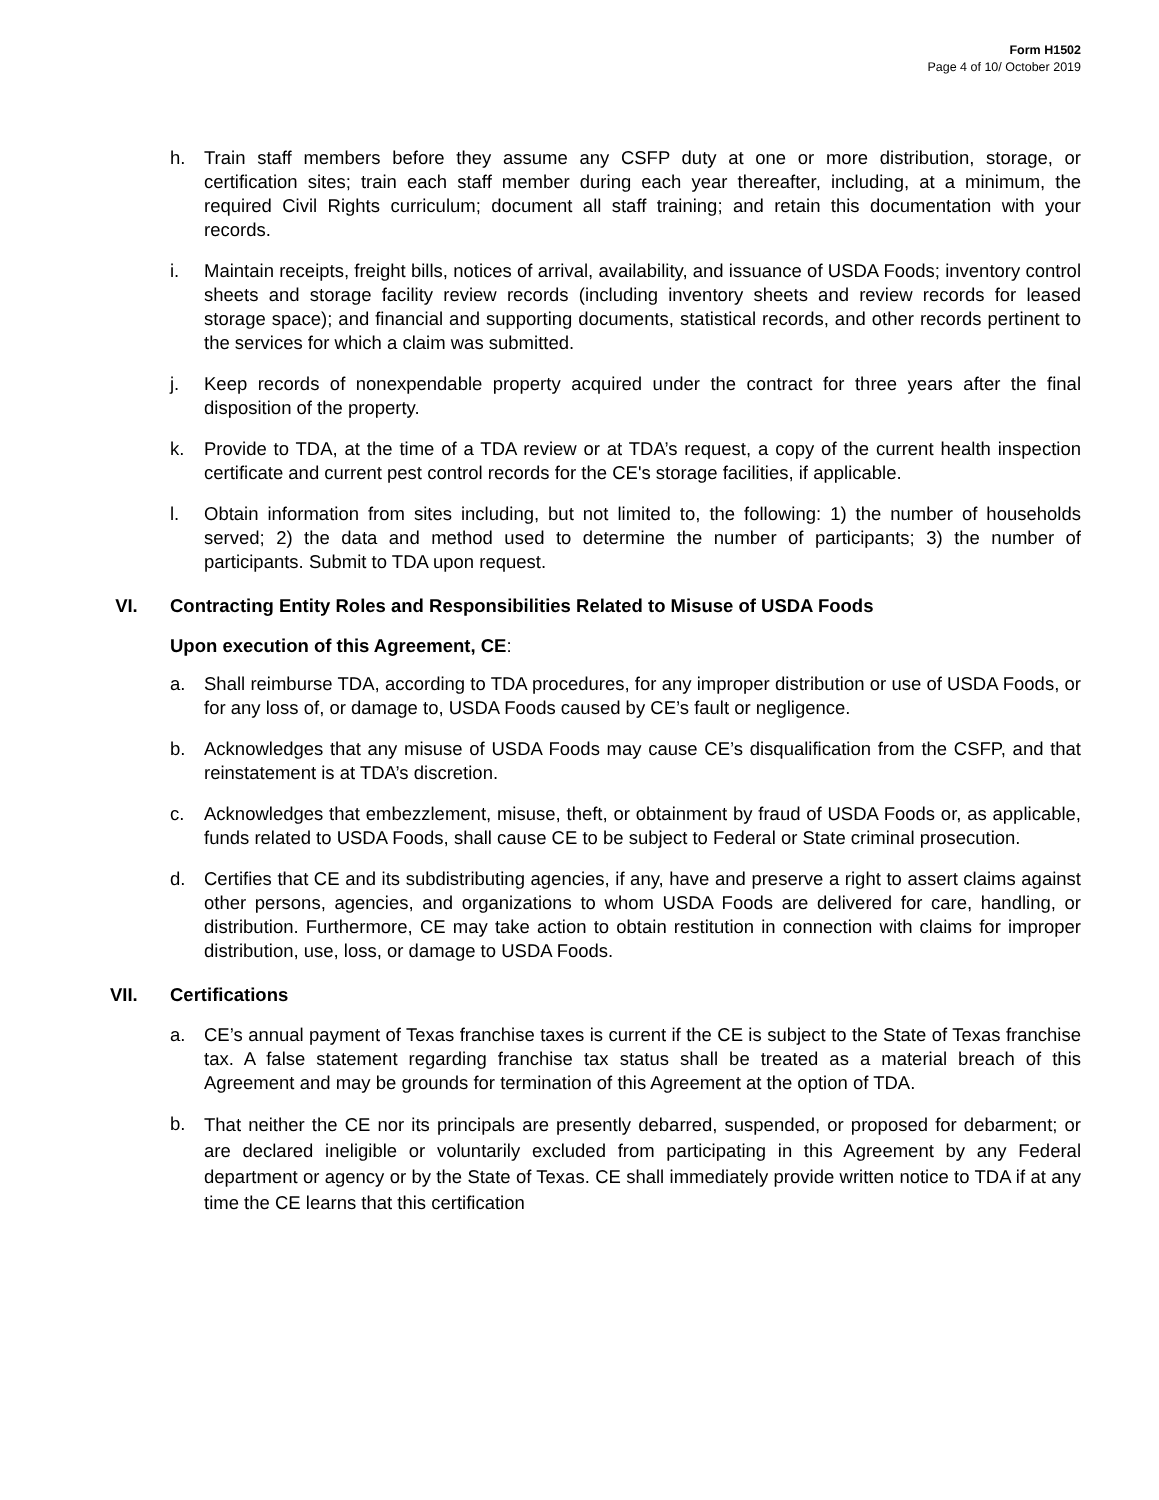Form H1502
Page 4 of 10/ October 2019
h. Train staff members before they assume any CSFP duty at one or more distribution, storage, or certification sites; train each staff member during each year thereafter, including, at a minimum, the required Civil Rights curriculum; document all staff training; and retain this documentation with your records.
i. Maintain receipts, freight bills, notices of arrival, availability, and issuance of USDA Foods; inventory control sheets and storage facility review records (including inventory sheets and review records for leased storage space); and financial and supporting documents, statistical records, and other records pertinent to the services for which a claim was submitted.
j. Keep records of nonexpendable property acquired under the contract for three years after the final disposition of the property.
k. Provide to TDA, at the time of a TDA review or at TDA’s request, a copy of the current health inspection certificate and current pest control records for the CE's storage facilities, if applicable.
l. Obtain information from sites including, but not limited to, the following: 1) the number of households served; 2) the data and method used to determine the number of participants; 3) the number of participants. Submit to TDA upon request.
VI. Contracting Entity Roles and Responsibilities Related to Misuse of USDA Foods
Upon execution of this Agreement, CE:
a. Shall reimburse TDA, according to TDA procedures, for any improper distribution or use of USDA Foods, or for any loss of, or damage to, USDA Foods caused by CE’s fault or negligence.
b. Acknowledges that any misuse of USDA Foods may cause CE’s disqualification from the CSFP, and that reinstatement is at TDA’s discretion.
c. Acknowledges that embezzlement, misuse, theft, or obtainment by fraud of USDA Foods or, as applicable, funds related to USDA Foods, shall cause CE to be subject to Federal or State criminal prosecution.
d. Certifies that CE and its subdistributing agencies, if any, have and preserve a right to assert claims against other persons, agencies, and organizations to whom USDA Foods are delivered for care, handling, or distribution. Furthermore, CE may take action to obtain restitution in connection with claims for improper distribution, use, loss, or damage to USDA Foods.
VII. Certifications
a. CE’s annual payment of Texas franchise taxes is current if the CE is subject to the State of Texas franchise tax. A false statement regarding franchise tax status shall be treated as a material breach of this Agreement and may be grounds for termination of this Agreement at the option of TDA.
b. That neither the CE nor its principals are presently debarred, suspended, or proposed for debarment; or are declared ineligible or voluntarily excluded from participating in this Agreement by any Federal department or agency or by the State of Texas. CE shall immediately provide written notice to TDA if at any time the CE learns that this certification